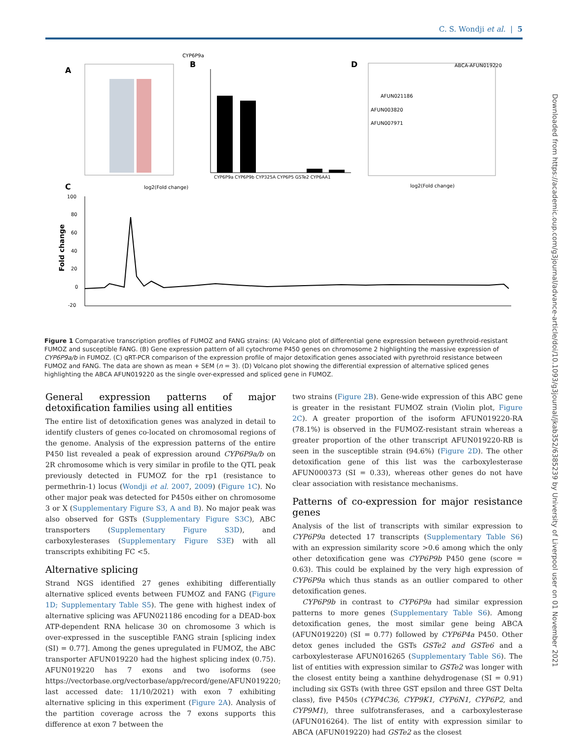C. S. Wondji et al. | 5
Downloaded from https://academic.oup.com/g3journal/advance-article/doi/10.1093/g3journal/jkab352/6385239 by University of Liverpool user on 01 November 2021
A
log2(Fold change)
CYP6P9a
B
CYP6P9a CYP6P9b CYP325A CYP6P5 GSTe2 CYP6AA1
D
ABCA-AFUN019220
AFUN021186
AFUN003820
AFUN007971
log2(Fold change)
C
100
80
60
40
20
0
-20
Fold change
Figure 1 Comparative transcription profiles of FUMOZ and FANG strains: (A) Volcano plot of differential gene expression between pyrethroid-resistant FUMOZ and susceptible FANG. (B) Gene expression pattern of all cytochrome P450 genes on chromosome 2 highlighting the massive expression of CYP6P9a/b in FUMOZ. (C) qRT-PCR comparison of the expression profile of major detoxification genes associated with pyrethroid resistance between FUMOZ and FANG. The data are shown as mean + SEM (n = 3). (D) Volcano plot showing the differential expression of alternative spliced genes highlighting the ABCA AFUN019220 as the single over-expressed and spliced gene in FUMOZ.
General expression patterns of major detoxification families using all entities
The entire list of detoxification genes was analyzed in detail to identify clusters of genes co-located on chromosomal regions of the genome. Analysis of the expression patterns of the entire P450 list revealed a peak of expression around CYP6P9a/b on 2R chromosome which is very similar in profile to the QTL peak previously detected in FUMOZ for the rp1 (resistance to permethrin-1) locus (Wondji et al. 2007, 2009) (Figure 1C). No other major peak was detected for P450s either on chromosome 3 or X (Supplementary Figure S3, A and B). No major peak was also observed for GSTs (Supplementary Figure S3C), ABC transporters (Supplementary Figure S3D), and carboxylesterases (Supplementary Figure S3E) with all transcripts exhibiting FC <5.
Alternative splicing
Strand NGS identified 27 genes exhibiting differentially alternative spliced events between FUMOZ and FANG (Figure 1D; Supplementary Table S5). The gene with highest index of alternative splicing was AFUN021186 encoding for a DEAD-box ATP-dependent RNA helicase 30 on chromosome 3 which is over-expressed in the susceptible FANG strain [splicing index (SI) = 0.77]. Among the genes upregulated in FUMOZ, the ABC transporter AFUN019220 had the highest splicing index (0.75). AFUN019220 has 7 exons and two isoforms (see https://vectorbase.org/vectorbase/app/record/gene/AFUN019220; last accessed date: 11/10/2021) with exon 7 exhibiting alternative splicing in this experiment (Figure 2A). Analysis of the partition coverage across the 7 exons supports this difference at exon 7 between the
two strains (Figure 2B). Gene-wide expression of this ABC gene is greater in the resistant FUMOZ strain (Violin plot, Figure 2C). A greater proportion of the isoform AFUN019220-RA (78.1%) is observed in the FUMOZ-resistant strain whereas a greater proportion of the other transcript AFUN019220-RB is seen in the susceptible strain (94.6%) (Figure 2D). The other detoxification gene of this list was the carboxylesterase AFUN000373 (SI = 0.33), whereas other genes do not have clear association with resistance mechanisms.
Patterns of co-expression for major resistance genes
Analysis of the list of transcripts with similar expression to CYP6P9a detected 17 transcripts (Supplementary Table S6) with an expression similarity score >0.6 among which the only other detoxification gene was CYP6P9b P450 gene (score = 0.63). This could be explained by the very high expression of CYP6P9a which thus stands as an outlier compared to other detoxification genes.
CYP6P9b in contrast to CYP6P9a had similar expression patterns to more genes (Supplementary Table S6). Among detoxification genes, the most similar gene being ABCA (AFUN019220) (SI = 0.77) followed by CYP6P4a P450. Other detox genes included the GSTs GSTe2 and GSTe6 and a carboxylesterase AFUN016265 (Supplementary Table S6). The list of entities with expression similar to GSTe2 was longer with the closest entity being a xanthine dehydrogenase (SI = 0.91) including six GSTs (with three GST epsilon and three GST Delta class), five P450s (CYP4C36, CYP9K1, CYP6N1, CYP6P2, and CYP9M1), three sulfotransferases, and a carboxylesterase (AFUN016264). The list of entity with expression similar to ABCA (AFUN019220) had GSTe2 as the closest